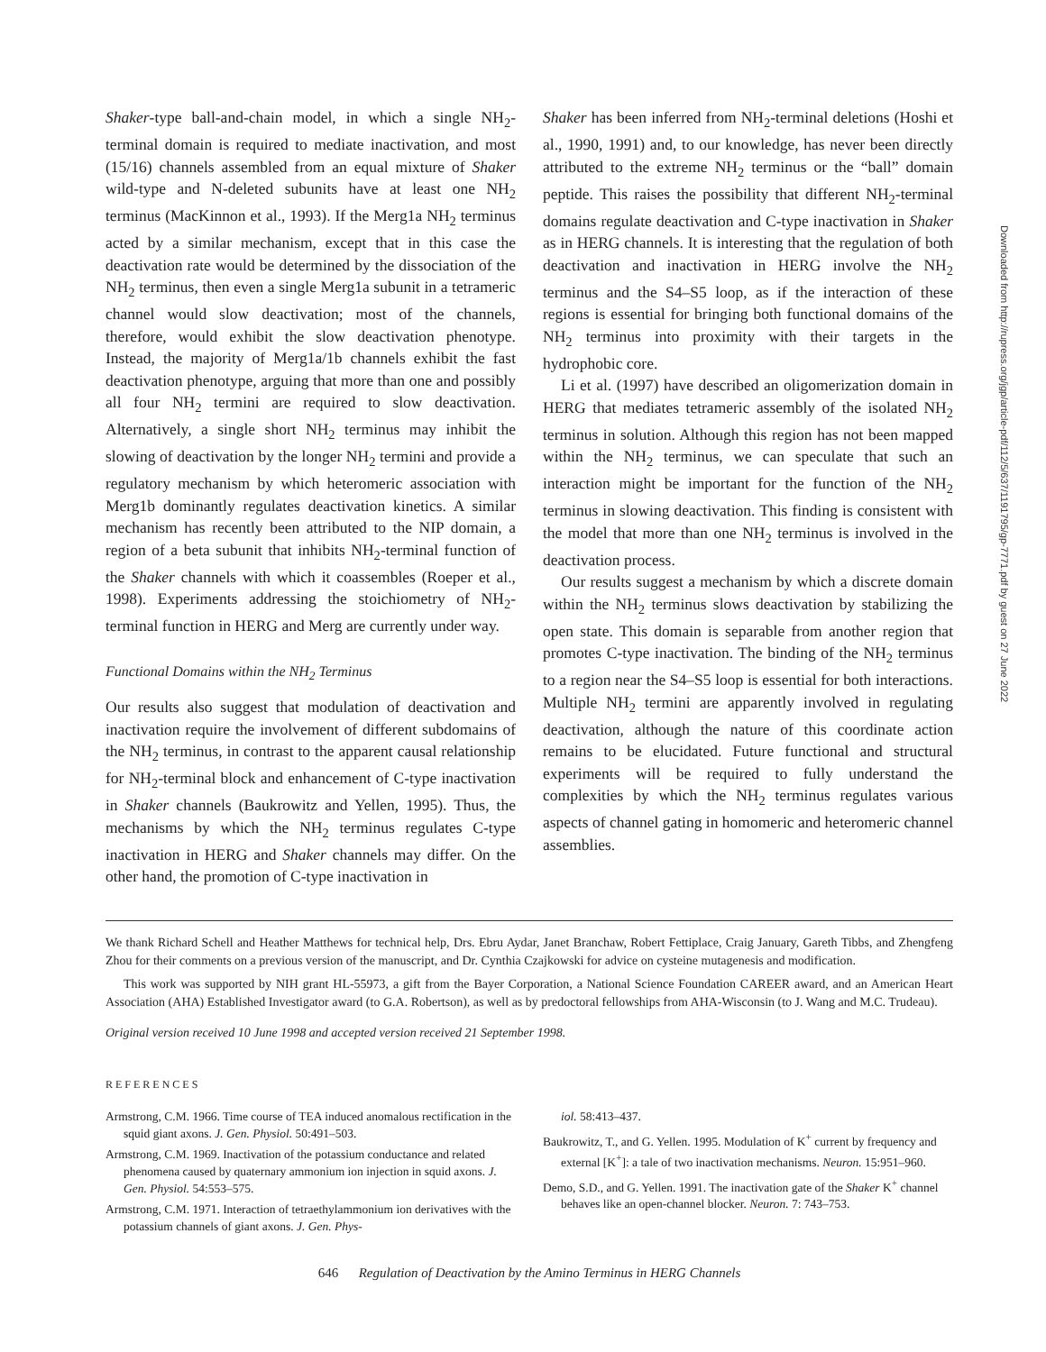Shaker-type ball-and-chain model, in which a single NH<sub>2</sub>-terminal domain is required to mediate inactivation, and most (15/16) channels assembled from an equal mixture of Shaker wild-type and N-deleted subunits have at least one NH<sub>2</sub> terminus (MacKinnon et al., 1993). If the Merg1a NH<sub>2</sub> terminus acted by a similar mechanism, except that in this case the deactivation rate would be determined by the dissociation of the NH<sub>2</sub> terminus, then even a single Merg1a subunit in a tetrameric channel would slow deactivation; most of the channels, therefore, would exhibit the slow deactivation phenotype. Instead, the majority of Merg1a/1b channels exhibit the fast deactivation phenotype, arguing that more than one and possibly all four NH<sub>2</sub> termini are required to slow deactivation. Alternatively, a single short NH<sub>2</sub> terminus may inhibit the slowing of deactivation by the longer NH<sub>2</sub> termini and provide a regulatory mechanism by which heteromeric association with Merg1b dominantly regulates deactivation kinetics. A similar mechanism has recently been attributed to the NIP domain, a region of a beta subunit that inhibits NH<sub>2</sub>-terminal function of the Shaker channels with which it coassembles (Roeper et al., 1998). Experiments addressing the stoichiometry of NH<sub>2</sub>-terminal function in HERG and Merg are currently under way.
Functional Domains within the NH<sub>2</sub> Terminus
Our results also suggest that modulation of deactivation and inactivation require the involvement of different subdomains of the NH<sub>2</sub> terminus, in contrast to the apparent causal relationship for NH<sub>2</sub>-terminal block and enhancement of C-type inactivation in Shaker channels (Baukrowitz and Yellen, 1995). Thus, the mechanisms by which the NH<sub>2</sub> terminus regulates C-type inactivation in HERG and Shaker channels may differ. On the other hand, the promotion of C-type inactivation in
Shaker has been inferred from NH<sub>2</sub>-terminal deletions (Hoshi et al., 1990, 1991) and, to our knowledge, has never been directly attributed to the extreme NH<sub>2</sub> terminus or the “ball” domain peptide. This raises the possibility that different NH<sub>2</sub>-terminal domains regulate deactivation and C-type inactivation in Shaker as in HERG channels. It is interesting that the regulation of both deactivation and inactivation in HERG involve the NH<sub>2</sub> terminus and the S4–S5 loop, as if the interaction of these regions is essential for bringing both functional domains of the NH<sub>2</sub> terminus into proximity with their targets in the hydrophobic core.
Li et al. (1997) have described an oligomerization domain in HERG that mediates tetrameric assembly of the isolated NH<sub>2</sub> terminus in solution. Although this region has not been mapped within the NH<sub>2</sub> terminus, we can speculate that such an interaction might be important for the function of the NH<sub>2</sub> terminus in slowing deactivation. This finding is consistent with the model that more than one NH<sub>2</sub> terminus is involved in the deactivation process.
Our results suggest a mechanism by which a discrete domain within the NH<sub>2</sub> terminus slows deactivation by stabilizing the open state. This domain is separable from another region that promotes C-type inactivation. The binding of the NH<sub>2</sub> terminus to a region near the S4–S5 loop is essential for both interactions. Multiple NH<sub>2</sub> termini are apparently involved in regulating deactivation, although the nature of this coordinate action remains to be elucidated. Future functional and structural experiments will be required to fully understand the complexities by which the NH<sub>2</sub> terminus regulates various aspects of channel gating in homomeric and heteromeric channel assemblies.
We thank Richard Schell and Heather Matthews for technical help, Drs. Ebru Aydar, Janet Branchaw, Robert Fettiplace, Craig January, Gareth Tibbs, and Zhengfeng Zhou for their comments on a previous version of the manuscript, and Dr. Cynthia Czajkowski for advice on cysteine mutagenesis and modification.
This work was supported by NIH grant HL-55973, a gift from the Bayer Corporation, a National Science Foundation CAREER award, and an American Heart Association (AHA) Established Investigator award (to G.A. Robertson), as well as by predoctoral fellowships from AHA-Wisconsin (to J. Wang and M.C. Trudeau).
Original version received 10 June 1998 and accepted version received 21 September 1998.
REFERENCES
Armstrong, C.M. 1966. Time course of TEA induced anomalous rectification in the squid giant axons. J. Gen. Physiol. 50:491–503.
Armstrong, C.M. 1969. Inactivation of the potassium conductance and related phenomena caused by quaternary ammonium ion injection in squid axons. J. Gen. Physiol. 54:553–575.
Armstrong, C.M. 1971. Interaction of tetraethylammonium ion derivatives with the potassium channels of giant axons. J. Gen. Phys-
iol. 58:413–437.
Baukrowitz, T., and G. Yellen. 1995. Modulation of K<sup>+</sup> current by frequency and external [K<sup>+</sup>]: a tale of two inactivation mechanisms. Neuron. 15:951–960.
Demo, S.D., and G. Yellen. 1991. The inactivation gate of the Shaker K<sup>+</sup> channel behaves like an open-channel blocker. Neuron. 7: 743–753.
646 Regulation of Deactivation by the Amino Terminus in HERG Channels
Downloaded from http://rupress.org/jgp/article-pdf/112/5/637/1191795/gp-7771.pdf by guest on 27 June 2022